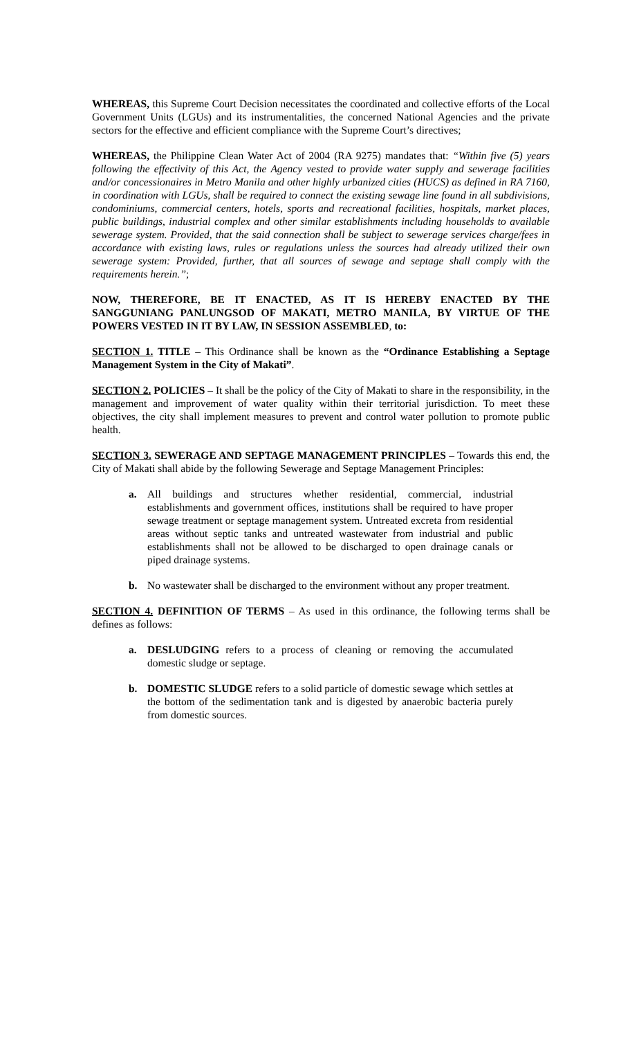WHEREAS, this Supreme Court Decision necessitates the coordinated and collective efforts of the Local Government Units (LGUs) and its instrumentalities, the concerned National Agencies and the private sectors for the effective and efficient compliance with the Supreme Court’s directives;
WHEREAS, the Philippine Clean Water Act of 2004 (RA 9275) mandates that: “Within five (5) years following the effectivity of this Act, the Agency vested to provide water supply and sewerage facilities and/or concessionaires in Metro Manila and other highly urbanized cities (HUCS) as defined in RA 7160, in coordination with LGUs, shall be required to connect the existing sewage line found in all subdivisions, condominiums, commercial centers, hotels, sports and recreational facilities, hospitals, market places, public buildings, industrial complex and other similar establishments including households to available sewerage system. Provided, that the said connection shall be subject to sewerage services charge/fees in accordance with existing laws, rules or regulations unless the sources had already utilized their own sewerage system: Provided, further, that all sources of sewage and septage shall comply with the requirements herein.”;
NOW, THEREFORE, BE IT ENACTED, AS IT IS HEREBY ENACTED BY THE SANGGUNIANG PANLUNGSOD OF MAKATI, METRO MANILA, BY VIRTUE OF THE POWERS VESTED IN IT BY LAW, IN SESSION ASSEMBLED, to:
SECTION 1. TITLE – This Ordinance shall be known as the “Ordinance Establishing a Septage Management System in the City of Makati”.
SECTION 2. POLICIES – It shall be the policy of the City of Makati to share in the responsibility, in the management and improvement of water quality within their territorial jurisdiction. To meet these objectives, the city shall implement measures to prevent and control water pollution to promote public health.
SECTION 3. SEWERAGE AND SEPTAGE MANAGEMENT PRINCIPLES – Towards this end, the City of Makati shall abide by the following Sewerage and Septage Management Principles:
a. All buildings and structures whether residential, commercial, industrial establishments and government offices, institutions shall be required to have proper sewage treatment or septage management system. Untreated excreta from residential areas without septic tanks and untreated wastewater from industrial and public establishments shall not be allowed to be discharged to open drainage canals or piped drainage systems.
b. No wastewater shall be discharged to the environment without any proper treatment.
SECTION 4. DEFINITION OF TERMS – As used in this ordinance, the following terms shall be defines as follows:
a. DESLUDGING refers to a process of cleaning or removing the accumulated domestic sludge or septage.
b. DOMESTIC SLUDGE refers to a solid particle of domestic sewage which settles at the bottom of the sedimentation tank and is digested by anaerobic bacteria purely from domestic sources.